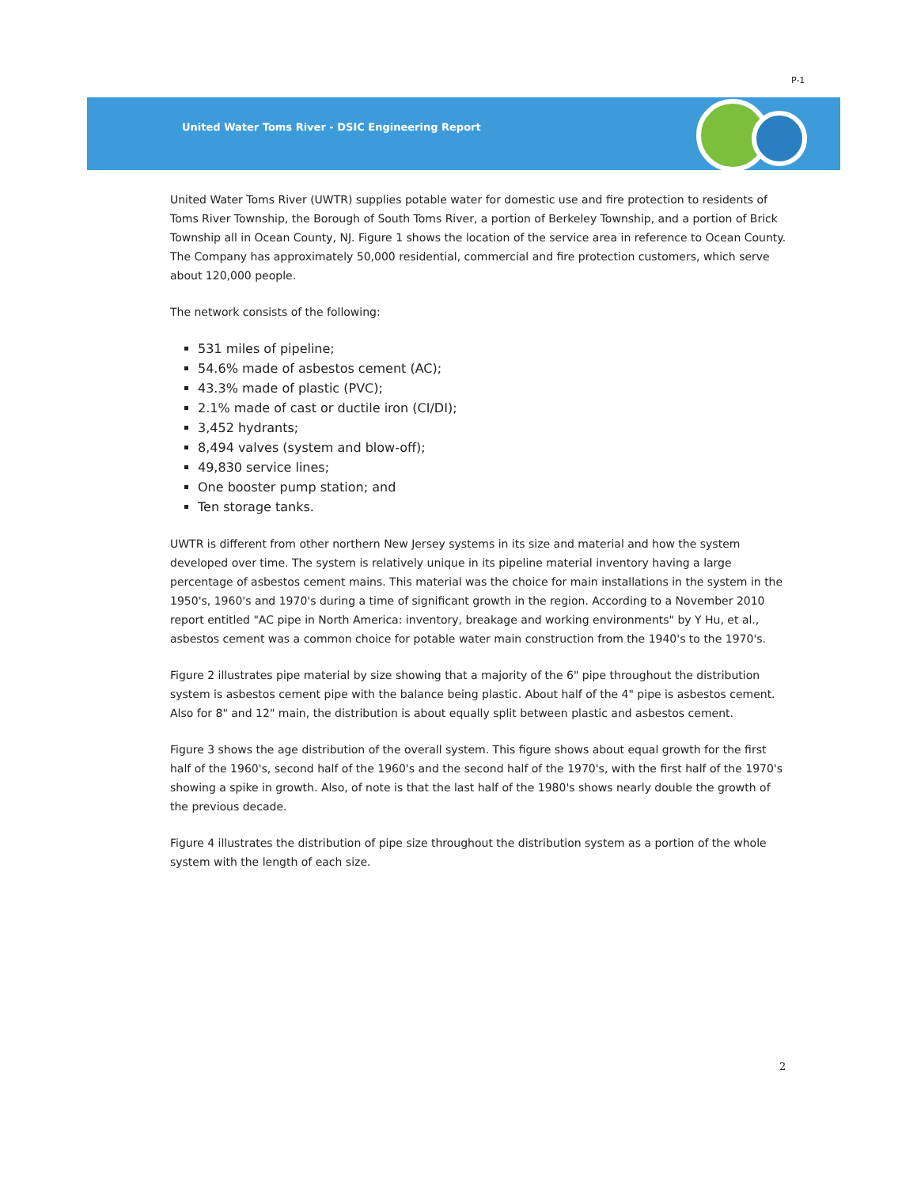P-1
United Water Toms River - DSIC Engineering Report
United Water Toms River (UWTR) supplies potable water for domestic use and fire protection to residents of Toms River Township, the Borough of South Toms River, a portion of Berkeley Township, and a portion of Brick Township all in Ocean County, NJ. Figure 1 shows the location of the service area in reference to Ocean County. The Company has approximately 50,000 residential, commercial and fire protection customers, which serve about 120,000 people.
The network consists of the following:
531 miles of pipeline;
54.6% made of asbestos cement (AC);
43.3% made of plastic (PVC);
2.1% made of cast or ductile iron (CI/DI);
3,452 hydrants;
8,494 valves (system and blow-off);
49,830 service lines;
One booster pump station; and
Ten storage tanks.
UWTR is different from other northern New Jersey systems in its size and material and how the system developed over time. The system is relatively unique in its pipeline material inventory having a large percentage of asbestos cement mains. This material was the choice for main installations in the system in the 1950's, 1960's and 1970's during a time of significant growth in the region. According to a November 2010 report entitled "AC pipe in North America: inventory, breakage and working environments" by Y Hu, et al., asbestos cement was a common choice for potable water main construction from the 1940's to the 1970's.
Figure 2 illustrates pipe material by size showing that a majority of the 6" pipe throughout the distribution system is asbestos cement pipe with the balance being plastic. About half of the 4" pipe is asbestos cement. Also for 8" and 12" main, the distribution is about equally split between plastic and asbestos cement.
Figure 3 shows the age distribution of the overall system. This figure shows about equal growth for the first half of the 1960's, second half of the 1960's and the second half of the 1970's, with the first half of the 1970's showing a spike in growth. Also, of note is that the last half of the 1980's shows nearly double the growth of the previous decade.
Figure 4 illustrates the distribution of pipe size throughout the distribution system as a portion of the whole system with the length of each size.
2